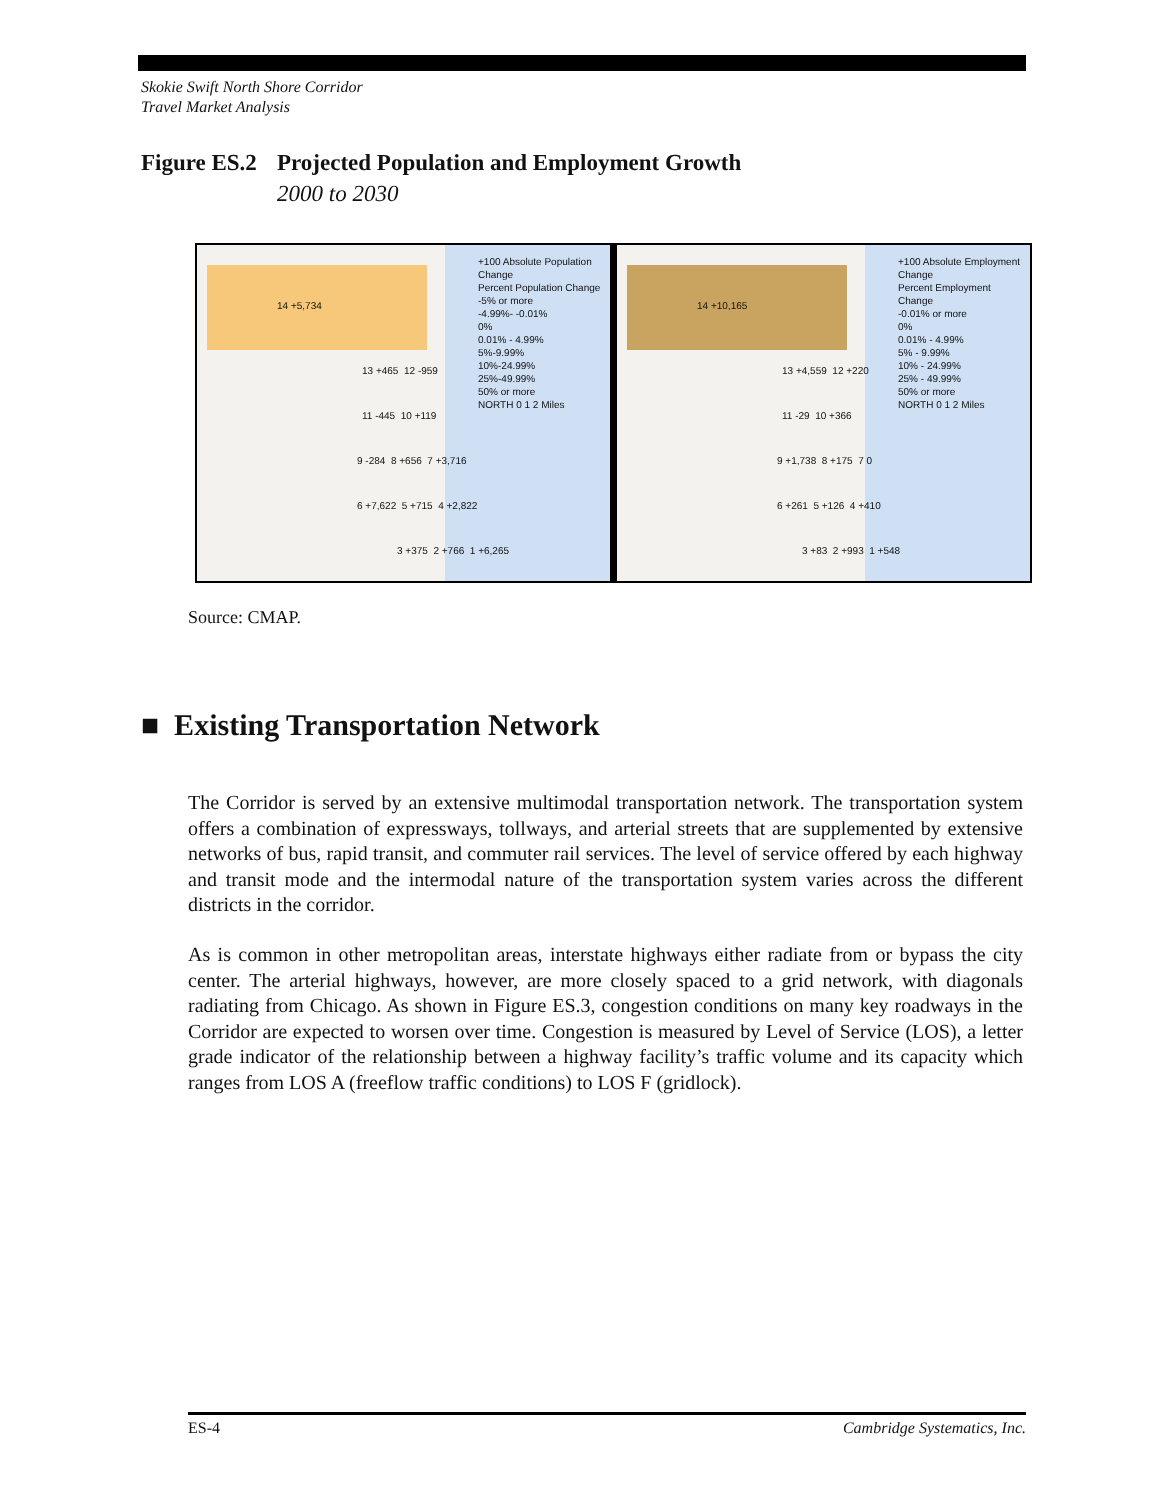Skokie Swift North Shore Corridor
Travel Market Analysis
Figure ES.2 Projected Population and Employment Growth
2000 to 2030
+100 Absolute Population Change
Percent Population Change
-5% or more
-4.99%- -0.01%
0%
0.01% - 4.99%
5%-9.99%
10%-24.99%
25%-49.99%
50% or more
NORTH 0 1 2 Miles
14 +5,734
13 +465 12 -959
11 -445 10 +119
9 -284 8 +656 7 +3,716
6 +7,622 5 +715 4 +2,822
3 +375 2 +766 1 +6,265
+100 Absolute Employment Change
Percent Employment Change
-0.01% or more
0%
0.01% - 4.99%
5% - 9.99%
10% - 24.99%
25% - 49.99%
50% or more
NORTH 0 1 2 Miles
14 +10,165
13 +4,559 12 +220
11 -29 10 +366
9 +1,738 8 +175 7 0
6 +261 5 +126 4 +410
3 +83 2 +993 1 +548
Source: CMAP.
■ Existing Transportation Network
The Corridor is served by an extensive multimodal transportation network. The transportation system offers a combination of expressways, tollways, and arterial streets that are supplemented by extensive networks of bus, rapid transit, and commuter rail services. The level of service offered by each highway and transit mode and the intermodal nature of the transportation system varies across the different districts in the corridor.
As is common in other metropolitan areas, interstate highways either radiate from or bypass the city center. The arterial highways, however, are more closely spaced to a grid network, with diagonals radiating from Chicago. As shown in Figure ES.3, congestion conditions on many key roadways in the Corridor are expected to worsen over time. Congestion is measured by Level of Service (LOS), a letter grade indicator of the relationship between a highway facility’s traffic volume and its capacity which ranges from LOS A (freeflow traffic conditions) to LOS F (gridlock).
ES-4 Cambridge Systematics, Inc.